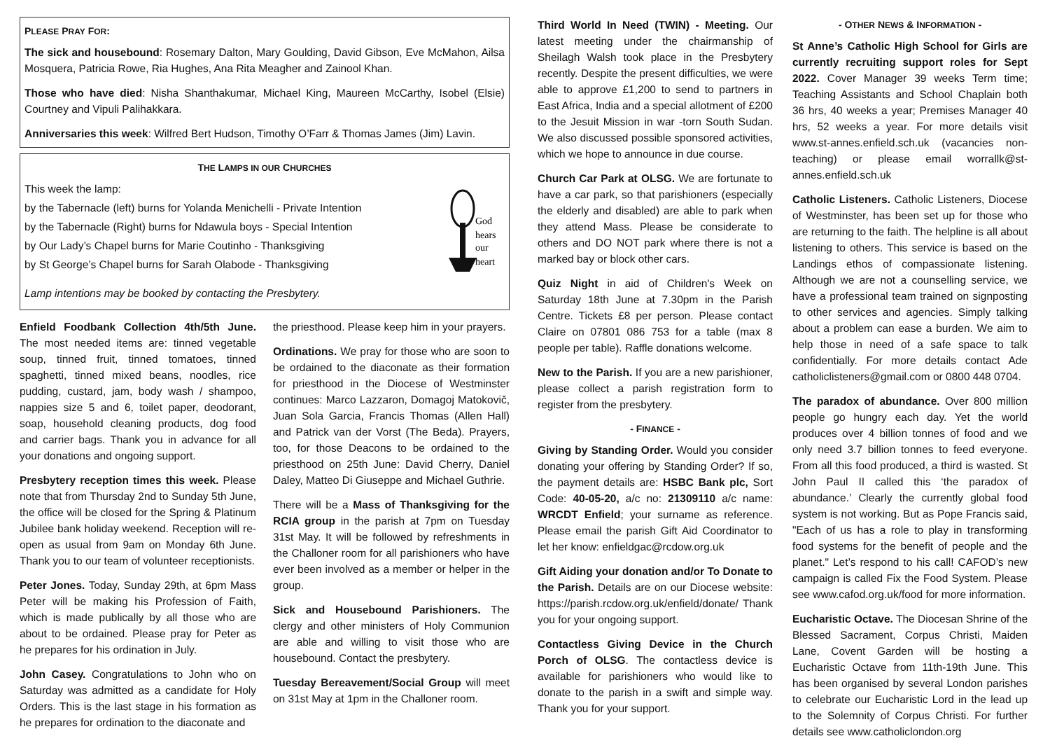PLEASE PRAY FOR:
The sick and housebound: Rosemary Dalton, Mary Goulding, David Gibson, Eve McMahon, Ailsa Mosquera, Patricia Rowe, Ria Hughes, Ana Rita Meagher and Zainool Khan.
Those who have died: Nisha Shanthakumar, Michael King, Maureen McCarthy, Isobel (Elsie) Courtney and Vipuli Palihakkara.
Anniversaries this week: Wilfred Bert Hudson, Timothy O’Farr & Thomas James (Jim) Lavin.
THE LAMPS IN OUR CHURCHES
This week the lamp:
by the Tabernacle (left) burns for Yolanda Menichelli - Private Intention
by the Tabernacle (Right) burns for Ndawula boys - Special Intention
by Our Lady’s Chapel burns for Marie Coutinho - Thanksgiving
by St George’s Chapel burns for Sarah Olabode - Thanksgiving
Lamp intentions may be booked by contacting the Presbytery.
God
hears
our
heart
Enfield Foodbank Collection 4th/5th June. The most needed items are: tinned vegetable soup, tinned fruit, tinned tomatoes, tinned spaghetti, tinned mixed beans, noodles, rice pudding, custard, jam, body wash / shampoo, nappies size 5 and 6, toilet paper, deodorant, soap, household cleaning products, dog food and carrier bags. Thank you in advance for all your donations and ongoing support.
Presbytery reception times this week. Please note that from Thursday 2nd to Sunday 5th June, the office will be closed for the Spring & Platinum Jubilee bank holiday weekend. Reception will re-open as usual from 9am on Monday 6th June. Thank you to our team of volunteer receptionists.
Peter Jones. Today, Sunday 29th, at 6pm Mass Peter will be making his Profession of Faith, which is made publically by all those who are about to be ordained. Please pray for Peter as he prepares for his ordination in July.
John Casey. Congratulations to John who on Saturday was admitted as a candidate for Holy Orders. This is the last stage in his formation as he prepares for ordination to the diaconate and
the priesthood. Please keep him in your prayers.
Ordinations. We pray for those who are soon to be ordained to the diaconate as their formation for priesthood in the Diocese of Westminster continues: Marco Lazzaron, Domagoj Matokovič, Juan Sola Garcia, Francis Thomas (Allen Hall) and Patrick van der Vorst (The Beda). Prayers, too, for those Deacons to be ordained to the priesthood on 25th June: David Cherry, Daniel Daley, Matteo Di Giuseppe and Michael Guthrie.
There will be a Mass of Thanksgiving for the RCIA group in the parish at 7pm on Tuesday 31st May. It will be followed by refreshments in the Challoner room for all parishioners who have ever been involved as a member or helper in the group.
Sick and Housebound Parishioners. The clergy and other ministers of Holy Communion are able and willing to visit those who are housebound. Contact the presbytery.
Tuesday Bereavement/Social Group will meet on 31st May at 1pm in the Challoner room.
Third World In Need (TWIN) - Meeting. Our latest meeting under the chairmanship of Sheilagh Walsh took place in the Presbytery recently. Despite the present difficulties, we were able to approve £1,200 to send to partners in East Africa, India and a special allotment of £200 to the Jesuit Mission in war -torn South Sudan. We also discussed possible sponsored activities, which we hope to announce in due course.
Church Car Park at OLSG. We are fortunate to have a car park, so that parishioners (especially the elderly and disabled) are able to park when they attend Mass. Please be considerate to others and DO NOT park where there is not a marked bay or block other cars.
Quiz Night in aid of Children's Week on Saturday 18th June at 7.30pm in the Parish Centre. Tickets £8 per person. Please contact Claire on 07801 086 753 for a table (max 8 people per table). Raffle donations welcome.
New to the Parish. If you are a new parishioner, please collect a parish registration form to register from the presbytery.
- FINANCE -
Giving by Standing Order. Would you consider donating your offering by Standing Order? If so, the payment details are: HSBC Bank plc, Sort Code: 40-05-20, a/c no: 21309110 a/c name: WRCDT Enfield; your surname as reference. Please email the parish Gift Aid Coordinator to let her know: enfieldgac@rcdow.org.uk
Gift Aiding your donation and/or To Donate to the Parish. Details are on our Diocese website: https://parish.rcdow.org.uk/enfield/donate/ Thank you for your ongoing support.
Contactless Giving Device in the Church Porch of OLSG. The contactless device is available for parishioners who would like to donate to the parish in a swift and simple way. Thank you for your support.
- OTHER NEWS & INFORMATION -
St Anne’s Catholic High School for Girls are currently recruiting support roles for Sept 2022. Cover Manager 39 weeks Term time; Teaching Assistants and School Chaplain both 36 hrs, 40 weeks a year; Premises Manager 40 hrs, 52 weeks a year. For more details visit www.st-annes.enfield.sch.uk (vacancies non-teaching) or please email worrallk@st-annes.enfield.sch.uk
Catholic Listeners. Catholic Listeners, Diocese of Westminster, has been set up for those who are returning to the faith. The helpline is all about listening to others. This service is based on the Landings ethos of compassionate listening. Although we are not a counselling service, we have a professional team trained on signposting to other services and agencies. Simply talking about a problem can ease a burden. We aim to help those in need of a safe space to talk confidentially. For more details contact Ade catholiclisteners@gmail.com or 0800 448 0704.
The paradox of abundance. Over 800 million people go hungry each day. Yet the world produces over 4 billion tonnes of food and we only need 3.7 billion tonnes to feed everyone. From all this food produced, a third is wasted. St John Paul II called this ‘the paradox of abundance.’ Clearly the currently global food system is not working. But as Pope Francis said, "Each of us has a role to play in transforming food systems for the benefit of people and the planet." Let’s respond to his call! CAFOD’s new campaign is called Fix the Food System. Please see www.cafod.org.uk/food for more information.
Eucharistic Octave. The Diocesan Shrine of the Blessed Sacrament, Corpus Christi, Maiden Lane, Covent Garden will be hosting a Eucharistic Octave from 11th-19th June. This has been organised by several London parishes to celebrate our Eucharistic Lord in the lead up to the Solemnity of Corpus Christi. For further details see www.catholiclondon.org